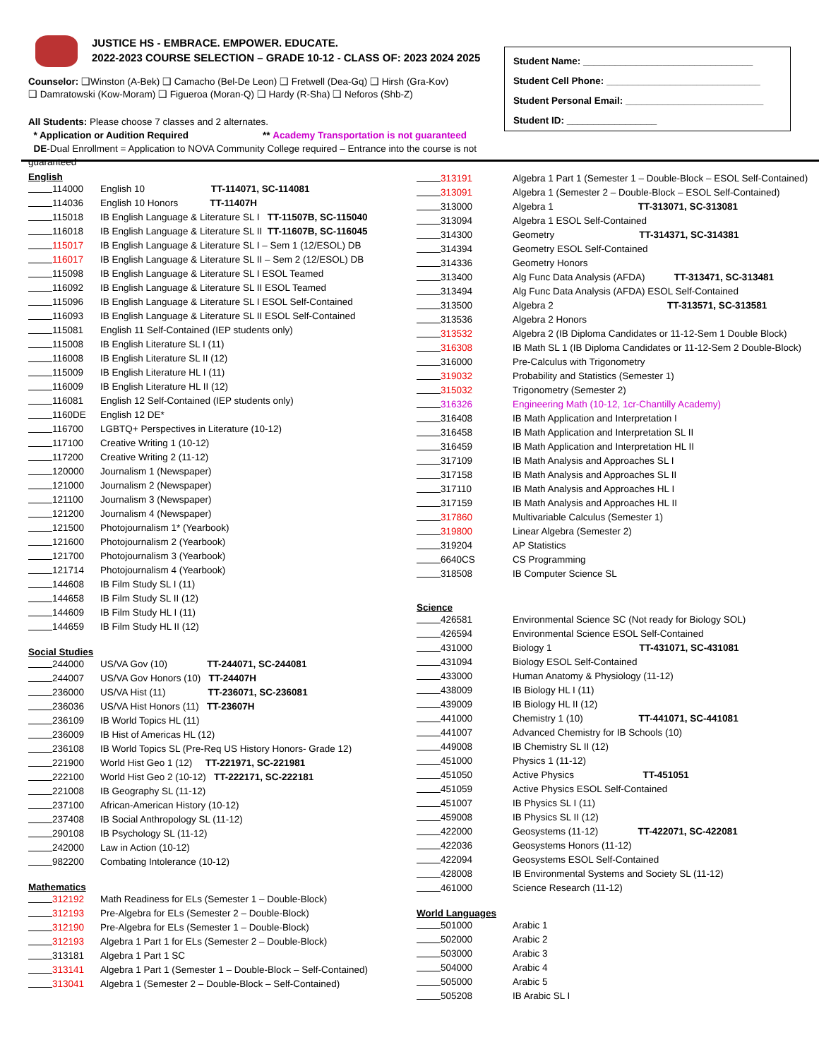JUSTICE HS - EMBRACE. EMPOWER. EDUCATE.
2022-2023 COURSE SELECTION – GRADE 10-12 - CLASS OF: 2023 2024 2025
Counselor: ❑Winston (A-Bek) ❑ Camacho (Bel-De Leon) ❑ Fretwell (Dea-Gq) ❑ Hirsh (Gra-Kov)
❑ Damratowski (Kow-Moram) ❑ Figueroa (Moran-Q) ❑ Hardy (R-Sha) ❑ Neforos (Shb-Z)
All Students: Please choose 7 classes and 2 alternates.
* Application or Audition Required ** Academy Transportation is not guaranteed
DE-Dual Enrollment = Application to NOVA Community College required – Entrance into the course is not guaranteed
Student Name: ________________________________
Student Cell Phone: _____________________________
Student Personal Email: __________________________
Student ID: _________________
English
114000 English 10 TT-114071, SC-114081
114036 English 10 Honors TT-11407H
115018 IB English Language & Literature SL I TT-11507B, SC-115040
116018 IB English Language & Literature SL II TT-11607B, SC-116045
115017 IB English Language & Literature SL I – Sem 1 (12/ESOL) DB
116017 IB English Language & Literature SL II – Sem 2 (12/ESOL) DB
115098 IB English Language & Literature SL I ESOL Teamed
116092 IB English Language & Literature SL II ESOL Teamed
115096 IB English Language & Literature SL I ESOL Self-Contained
116093 IB English Language & Literature SL II ESOL Self-Contained
115081 English 11 Self-Contained (IEP students only)
115008 IB English Literature SL I (11)
116008 IB English Literature SL II (12)
115009 IB English Literature HL I (11)
116009 IB English Literature HL II (12)
116081 English 12 Self-Contained (IEP students only)
1160DE English 12 DE*
116700 LGBTQ+ Perspectives in Literature (10-12)
117100 Creative Writing 1 (10-12)
117200 Creative Writing 2 (11-12)
120000 Journalism 1 (Newspaper)
121000 Journalism 2 (Newspaper)
121100 Journalism 3 (Newspaper)
121200 Journalism 4 (Newspaper)
121500 Photojournalism 1* (Yearbook)
121600 Photojournalism 2 (Yearbook)
121700 Photojournalism 3 (Yearbook)
121714 Photojournalism 4 (Yearbook)
144608 IB Film Study SL I (11)
144658 IB Film Study SL II (12)
144609 IB Film Study HL I (11)
144659 IB Film Study HL II (12)
Social Studies
244000 US/VA Gov (10) TT-244071, SC-244081
244007 US/VA Gov Honors (10) TT-24407H
236000 US/VA Hist (11) TT-236071, SC-236081
236036 US/VA Hist Honors (11) TT-23607H
236109 IB World Topics HL (11)
236009 IB Hist of Americas HL (12)
236108 IB World Topics SL (Pre-Req US History Honors- Grade 12)
221900 World Hist Geo 1 (12) TT-221971, SC-221981
222100 World Hist Geo 2 (10-12) TT-222171, SC-222181
221008 IB Geography SL (11-12)
237100 African-American History (10-12)
237408 IB Social Anthropology SL (11-12)
290108 IB Psychology SL (11-12)
242000 Law in Action (10-12)
982200 Combating Intolerance (10-12)
Mathematics
312192 Math Readiness for ELs (Semester 1 – Double-Block)
312193 Pre-Algebra for ELs (Semester 2 – Double-Block)
312190 Pre-Algebra for ELs (Semester 1 – Double-Block)
312193 Algebra 1 Part 1 for ELs (Semester 2 – Double-Block)
313181 Algebra 1 Part 1 SC
313141 Algebra 1 Part 1 (Semester 1 – Double-Block – Self-Contained)
313041 Algebra 1 (Semester 2 – Double-Block – Self-Contained)
313191 Algebra 1 Part 1 (Semester 1 – Double-Block – ESOL Self-Contained)
313091 Algebra 1 (Semester 2 – Double-Block – ESOL Self-Contained)
313000 Algebra 1 TT-313071, SC-313081
313094 Algebra 1 ESOL Self-Contained
314300 Geometry TT-314371, SC-314381
314394 Geometry ESOL Self-Contained
314336 Geometry Honors
313400 Alg Func Data Analysis (AFDA) TT-313471, SC-313481
313494 Alg Func Data Analysis (AFDA) ESOL Self-Contained
313500 Algebra 2 TT-313571, SC-313581
313536 Algebra 2 Honors
313532 Algebra 2 (IB Diploma Candidates or 11-12-Sem 1 Double Block)
316308 IB Math SL 1 (IB Diploma Candidates or 11-12-Sem 2 Double-Block)
316000 Pre-Calculus with Trigonometry
319032 Probability and Statistics (Semester 1)
315032 Trigonometry (Semester 2)
316326 Engineering Math (10-12, 1cr-Chantilly Academy)
316408 IB Math Application and Interpretation I
316458 IB Math Application and Interpretation SL II
316459 IB Math Application and Interpretation HL II
317109 IB Math Analysis and Approaches SL I
317158 IB Math Analysis and Approaches SL II
317110 IB Math Analysis and Approaches HL I
317159 IB Math Analysis and Approaches HL II
317860 Multivariable Calculus (Semester 1)
319800 Linear Algebra (Semester 2)
319204 AP Statistics
6640CS CS Programming
318508 IB Computer Science SL
Science
426581 Environmental Science SC (Not ready for Biology SOL)
426594 Environmental Science ESOL Self-Contained
431000 Biology 1 TT-431071, SC-431081
431094 Biology ESOL Self-Contained
433000 Human Anatomy & Physiology (11-12)
438009 IB Biology HL I (11)
439009 IB Biology HL II (12)
441000 Chemistry 1 (10) TT-441071, SC-441081
441007 Advanced Chemistry for IB Schools (10)
449008 IB Chemistry SL II (12)
451000 Physics 1 (11-12)
451050 Active Physics TT-451051
451059 Active Physics ESOL Self-Contained
451007 IB Physics SL I (11)
459008 IB Physics SL II (12)
422000 Geosystems (11-12) TT-422071, SC-422081
422036 Geosystems Honors (11-12)
422094 Geosystems ESOL Self-Contained
428008 IB Environmental Systems and Society SL (11-12)
461000 Science Research (11-12)
World Languages
501000 Arabic 1
502000 Arabic 2
503000 Arabic 3
504000 Arabic 4
505000 Arabic 5
505208 IB Arabic SL I